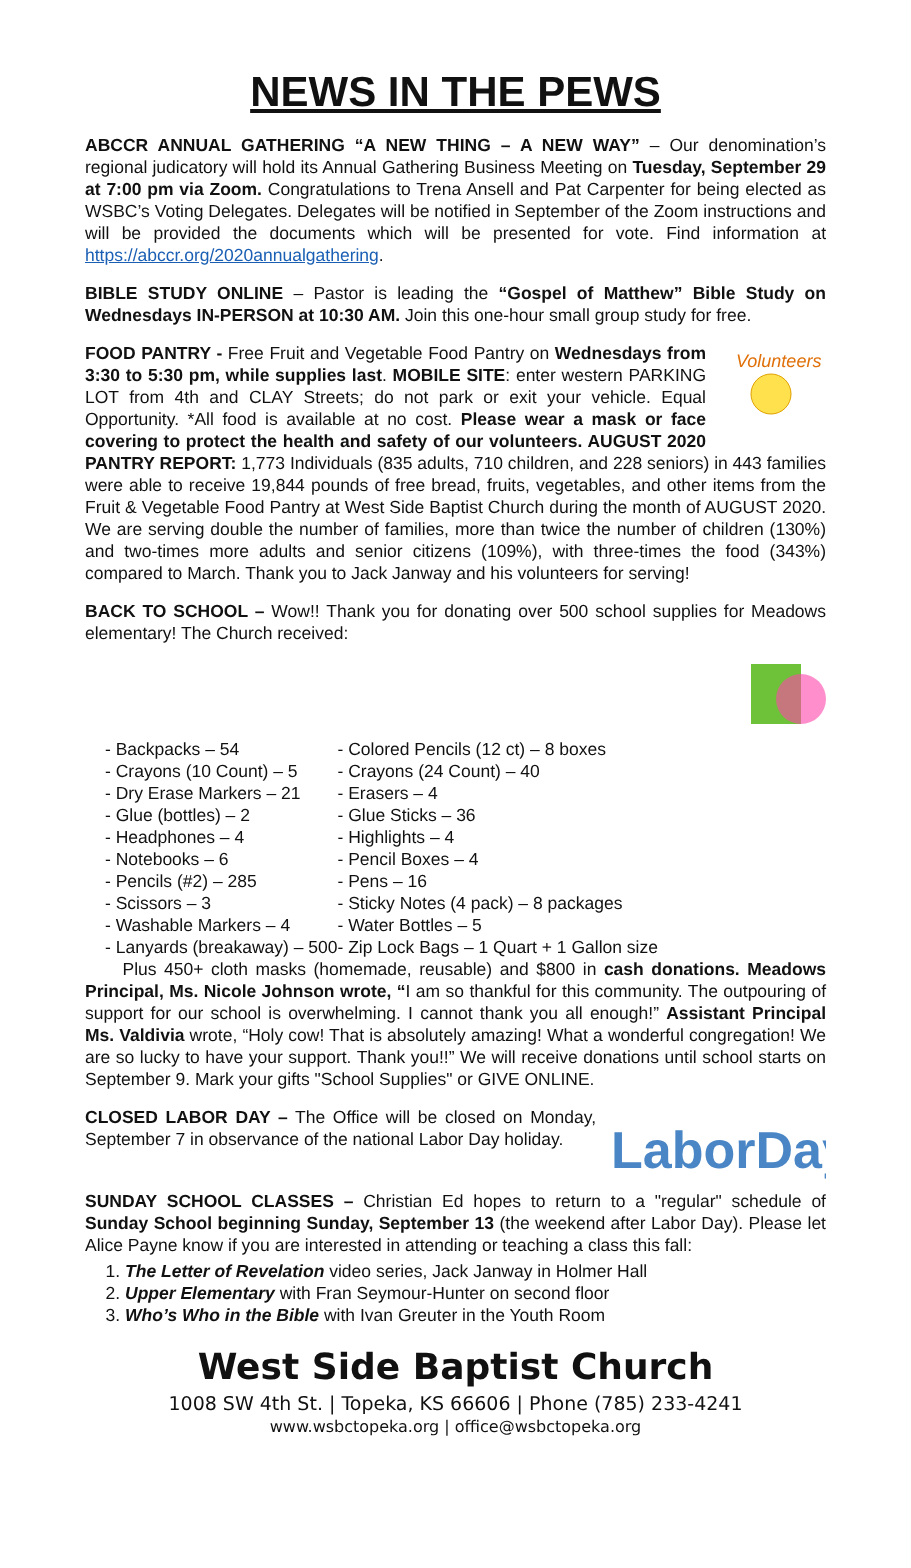NEWS IN THE PEWS
ABCCR ANNUAL GATHERING “A NEW THING – A NEW WAY” – Our denomination’s regional judicatory will hold its Annual Gathering Business Meeting on Tuesday, September 29 at 7:00 pm via Zoom. Congratulations to Trena Ansell and Pat Carpenter for being elected as WSBC’s Voting Delegates. Delegates will be notified in September of the Zoom instructions and will be provided the documents which will be presented for vote. Find information at https://abccr.org/2020annualgathering.
BIBLE STUDY ONLINE – Pastor is leading the “Gospel of Matthew” Bible Study on Wednesdays IN-PERSON at 10:30 AM. Join this one-hour small group study for free.
Volunteers
FOOD PANTRY - Free Fruit and Vegetable Food Pantry on Wednesdays from 3:30 to 5:30 pm, while supplies last. MOBILE SITE: enter western PARKING LOT from 4th and CLAY Streets; do not park or exit your vehicle. Equal Opportunity. *All food is available at no cost. Please wear a mask or face covering to protect the health and safety of our volunteers. AUGUST 2020 PANTRY REPORT: 1,773 Individuals (835 adults, 710 children, and 228 seniors) in 443 families were able to receive 19,844 pounds of free bread, fruits, vegetables, and other items from the Fruit & Vegetable Food Pantry at West Side Baptist Church during the month of AUGUST 2020. We are serving double the number of families, more than twice the number of children (130%) and two-times more adults and senior citizens (109%), with three-times the food (343%) compared to March. Thank you to Jack Janway and his volunteers for serving!
BACK TO SCHOOL – Wow!! Thank you for donating over 500 school supplies for Meadows elementary! The Church received:
- Backpacks – 54
- Crayons (10 Count) – 5
- Dry Erase Markers – 21
- Glue (bottles) – 2
- Headphones – 4
- Notebooks – 6
- Pencils (#2) – 285
- Scissors – 3
- Washable Markers – 4
- Lanyards (breakaway) – 500
- Colored Pencils (12 ct) – 8 boxes
- Crayons (24 Count) – 40
- Erasers – 4
- Glue Sticks – 36
- Highlights – 4
- Pencil Boxes – 4
- Pens – 16
- Sticky Notes (4 pack) – 8 packages
- Water Bottles – 5
- Zip Lock Bags – 1 Quart + 1 Gallon size
Plus 450+ cloth masks (homemade, reusable) and $800 in cash donations. Meadows Principal, Ms. Nicole Johnson wrote, “I am so thankful for this community. The outpouring of support for our school is overwhelming. I cannot thank you all enough!” Assistant Principal Ms. Valdivia wrote, “Holy cow! That is absolutely amazing! What a wonderful congregation! We are so lucky to have your support. Thank you!!” We will receive donations until school starts on September 9. Mark your gifts "School Supplies" or GIVE ONLINE.
LaborDay
CLOSED LABOR DAY – The Office will be closed on Monday, September 7 in observance of the national Labor Day holiday.
SUNDAY SCHOOL CLASSES – Christian Ed hopes to return to a "regular" schedule of Sunday School beginning Sunday, September 13 (the weekend after Labor Day). Please let Alice Payne know if you are interested in attending or teaching a class this fall:
1. The Letter of Revelation video series, Jack Janway in Holmer Hall
2. Upper Elementary with Fran Seymour-Hunter on second floor
3. Who’s Who in the Bible with Ivan Greuter in the Youth Room
West Side Baptist Church
1008 SW 4th St. | Topeka, KS 66606 | Phone (785) 233-4241
www.wsbctopeka.org | office@wsbctopeka.org